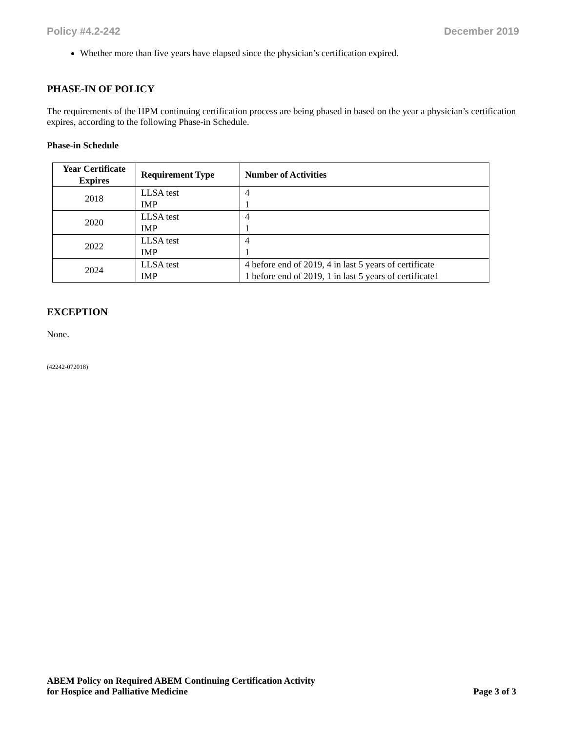Policy #4.2-242 December 2019
Whether more than five years have elapsed since the physician’s certification expired.
PHASE-IN OF POLICY
The requirements of the HPM continuing certification process are being phased in based on the year a physician’s certification expires, according to the following Phase-in Schedule.
Phase-in Schedule
| Year Certificate Expires | Requirement Type | Number of Activities |
| --- | --- | --- |
| 2018 | LLSA test IMP | 4 1 |
| 2020 | LLSA test IMP | 4 1 |
| 2022 | LLSA test IMP | 4 1 |
| 2024 | LLSA test IMP | 4 before end of 2019, 4 in last 5 years of certificate 1 before end of 2019, 1 in last 5 years of certificate1 |
EXCEPTION
None.
(42242-072018)
ABEM Policy on Required ABEM Continuing Certification Activity
for Hospice and Palliative Medicine Page 3 of 3